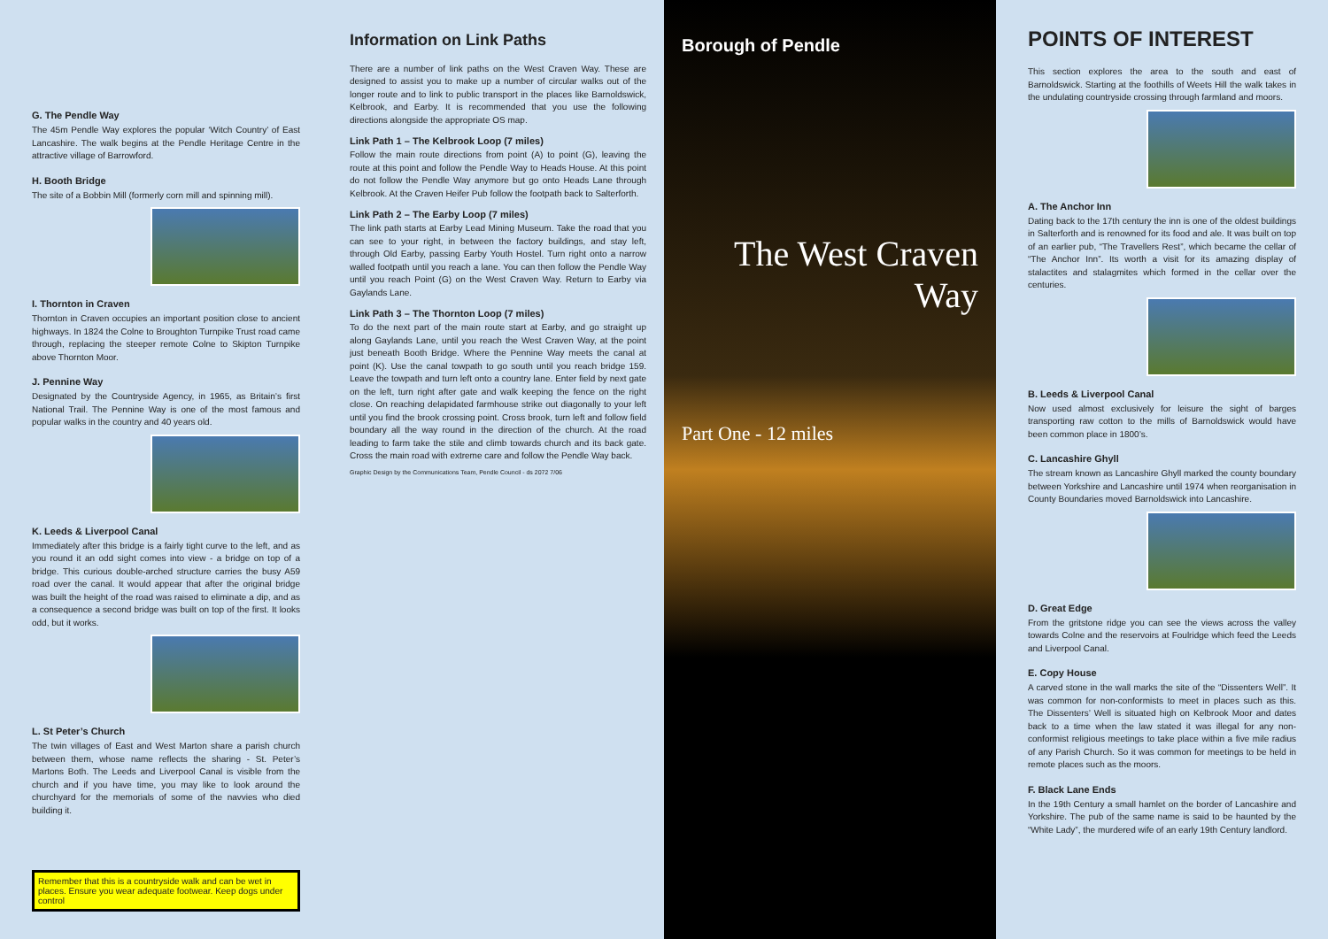G. The Pendle Way
The 45m Pendle Way explores the popular ‘Witch Country’ of East Lancashire. The walk begins at the Pendle Heritage Centre in the attractive village of Barrowford.
H. Booth Bridge
The site of a Bobbin Mill (formerly corn mill and spinning mill).
I. Thornton in Craven
Thornton in Craven occupies an important position close to ancient highways. In 1824 the Colne to Broughton Turnpike Trust road came through, replacing the steeper remote Colne to Skipton Turnpike above Thornton Moor.
J. Pennine Way
Designated by the Countryside Agency, in 1965, as Britain’s first National Trail. The Pennine Way is one of the most famous and popular walks in the country and 40 years old.
K. Leeds & Liverpool Canal
Immediately after this bridge is a fairly tight curve to the left, and as you round it an odd sight comes into view - a bridge on top of a bridge. This curious double-arched structure carries the busy A59 road over the canal. It would appear that after the original bridge was built the height of the road was raised to eliminate a dip, and as a consequence a second bridge was built on top of the first. It looks odd, but it works.
L. St Peter’s Church
The twin villages of East and West Marton share a parish church between them, whose name reflects the sharing - St. Peter’s Martons Both. The Leeds and Liverpool Canal is visible from the church and if you have time, you may like to look around the churchyard for the memorials of some of the navvies who died building it.
Remember that this is a countryside walk and can be wet in places. Ensure you wear adequate footwear. Keep dogs under control
Information on Link Paths
There are a number of link paths on the West Craven Way. These are designed to assist you to make up a number of circular walks out of the longer route and to link to public transport in the places like Barnoldswick, Kelbrook, and Earby. It is recommended that you use the following directions alongside the appropriate OS map.
Link Path 1 – The Kelbrook Loop (7 miles)
Follow the main route directions from point (A) to point (G), leaving the route at this point and follow the Pendle Way to Heads House. At this point do not follow the Pendle Way anymore but go onto Heads Lane through Kelbrook. At the Craven Heifer Pub follow the footpath back to Salterforth.
Link Path 2 – The Earby Loop (7 miles)
The link path starts at Earby Lead Mining Museum. Take the road that you can see to your right, in between the factory buildings, and stay left, through Old Earby, passing Earby Youth Hostel. Turn right onto a narrow walled footpath until you reach a lane. You can then follow the Pendle Way until you reach Point (G) on the West Craven Way. Return to Earby via Gaylands Lane.
Link Path 3 – The Thornton Loop (7 miles)
To do the next part of the main route start at Earby, and go straight up along Gaylands Lane, until you reach the West Craven Way, at the point just beneath Booth Bridge. Where the Pennine Way meets the canal at point (K). Use the canal towpath to go south until you reach bridge 159. Leave the towpath and turn left onto a country lane. Enter field by next gate on the left, turn right after gate and walk keeping the fence on the right close. On reaching delapidated farmhouse strike out diagonally to your left until you find the brook crossing point. Cross brook, turn left and follow field boundary all the way round in the direction of the church. At the road leading to farm take the stile and climb towards church and its back gate. Cross the main road with extreme care and follow the Pendle Way back.
Graphic Design by the Communications Team, Pendle Council - ds 2072 7/06
Borough of Pendle
The West Craven Way
Part One - 12 miles
POINTS OF INTEREST
This section explores the area to the south and east of Barnoldswick. Starting at the foothills of Weets Hill the walk takes in the undulating countryside crossing through farmland and moors.
A. The Anchor Inn
Dating back to the 17th century the inn is one of the oldest buildings in Salterforth and is renowned for its food and ale. It was built on top of an earlier pub, “The Travellers Rest”, which became the cellar of “The Anchor Inn”. Its worth a visit for its amazing display of stalactites and stalagmites which formed in the cellar over the centuries.
B. Leeds & Liverpool Canal
Now used almost exclusively for leisure the sight of barges transporting raw cotton to the mills of Barnoldswick would have been common place in 1800’s.
C. Lancashire Ghyll
The stream known as Lancashire Ghyll marked the county boundary between Yorkshire and Lancashire until 1974 when reorganisation in County Boundaries moved Barnoldswick into Lancashire.
D. Great Edge
From the gritstone ridge you can see the views across the valley towards Colne and the reservoirs at Foulridge which feed the Leeds and Liverpool Canal.
E. Copy House
A carved stone in the wall marks the site of the “Dissenters Well”. It was common for non-conformists to meet in places such as this. The Dissenters’ Well is situated high on Kelbrook Moor and dates back to a time when the law stated it was illegal for any non-conformist religious meetings to take place within a five mile radius of any Parish Church. So it was common for meetings to be held in remote places such as the moors.
F. Black Lane Ends
In the 19th Century a small hamlet on the border of Lancashire and Yorkshire. The pub of the same name is said to be haunted by the “White Lady”, the murdered wife of an early 19th Century landlord.